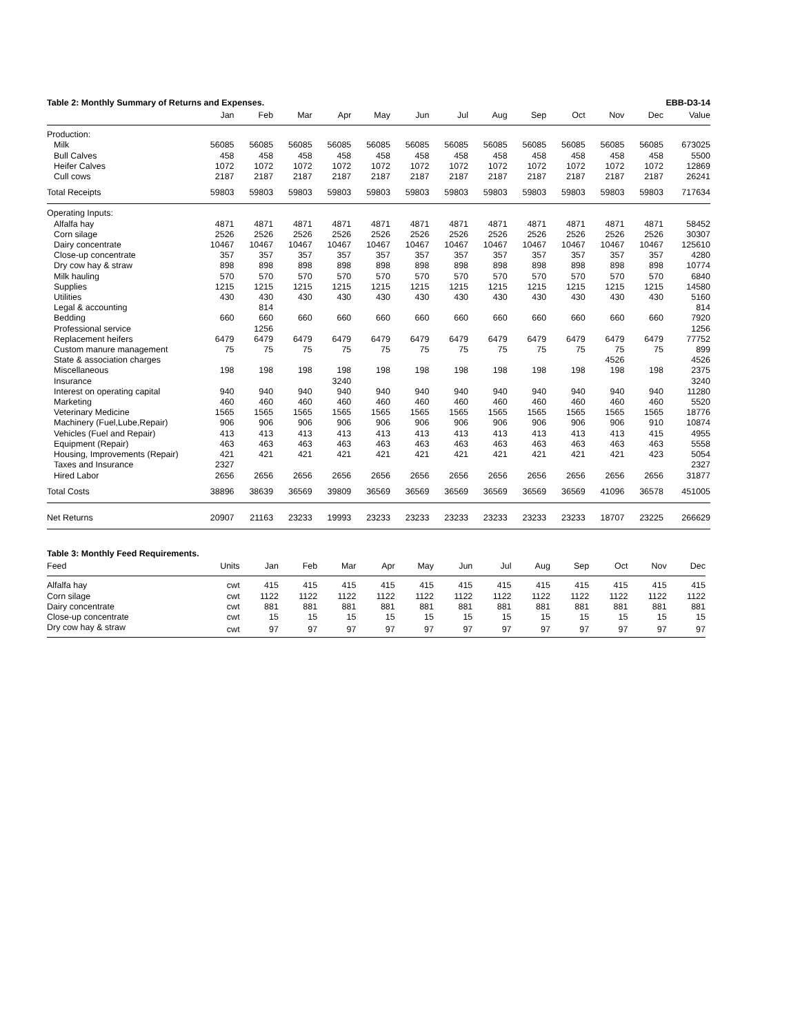Table 2: Monthly Summary of Returns and Expenses. EBB-D3-14
| | Jan | Feb | Mar | Apr | May | Jun | Jul | Aug | Sep | Oct | Nov | Dec | Value |
| --- | --- | --- | --- | --- | --- | --- | --- | --- | --- | --- | --- | --- | --- |
| Production: | | | | | | | | | | | | | |
| Milk | 56085 | 56085 | 56085 | 56085 | 56085 | 56085 | 56085 | 56085 | 56085 | 56085 | 56085 | 56085 | 673025 |
| Bull Calves | 458 | 458 | 458 | 458 | 458 | 458 | 458 | 458 | 458 | 458 | 458 | 458 | 5500 |
| Heifer Calves | 1072 | 1072 | 1072 | 1072 | 1072 | 1072 | 1072 | 1072 | 1072 | 1072 | 1072 | 1072 | 12869 |
| Cull cows | 2187 | 2187 | 2187 | 2187 | 2187 | 2187 | 2187 | 2187 | 2187 | 2187 | 2187 | 2187 | 26241 |
| Total Receipts | 59803 | 59803 | 59803 | 59803 | 59803 | 59803 | 59803 | 59803 | 59803 | 59803 | 59803 | 59803 | 717634 |
| Operating Inputs: | | | | | | | | | | | | | |
| Alfalfa hay | 4871 | 4871 | 4871 | 4871 | 4871 | 4871 | 4871 | 4871 | 4871 | 4871 | 4871 | 4871 | 58452 |
| Corn silage | 2526 | 2526 | 2526 | 2526 | 2526 | 2526 | 2526 | 2526 | 2526 | 2526 | 2526 | 2526 | 30307 |
| Dairy concentrate | 10467 | 10467 | 10467 | 10467 | 10467 | 10467 | 10467 | 10467 | 10467 | 10467 | 10467 | 10467 | 125610 |
| Close-up concentrate | 357 | 357 | 357 | 357 | 357 | 357 | 357 | 357 | 357 | 357 | 357 | 357 | 4280 |
| Dry cow hay & straw | 898 | 898 | 898 | 898 | 898 | 898 | 898 | 898 | 898 | 898 | 898 | 898 | 10774 |
| Milk hauling | 570 | 570 | 570 | 570 | 570 | 570 | 570 | 570 | 570 | 570 | 570 | 570 | 6840 |
| Supplies | 1215 | 1215 | 1215 | 1215 | 1215 | 1215 | 1215 | 1215 | 1215 | 1215 | 1215 | 1215 | 14580 |
| Utilities | 430 | 430 | 430 | 430 | 430 | 430 | 430 | 430 | 430 | 430 | 430 | 430 | 5160 |
| Legal & accounting | | 814 | | | | | | | | | | | 814 |
| Bedding | 660 | 660 | 660 | 660 | 660 | 660 | 660 | 660 | 660 | 660 | 660 | 660 | 7920 |
| Professional service | | 1256 | | | | | | | | | | | 1256 |
| Replacement heifers | 6479 | 6479 | 6479 | 6479 | 6479 | 6479 | 6479 | 6479 | 6479 | 6479 | 6479 | 6479 | 77752 |
| Custom manure management | 75 | 75 | 75 | 75 | 75 | 75 | 75 | 75 | 75 | 75 | 75 | 75 | 899 |
| State & association charges | | | | | | | | | | | 4526 | | 4526 |
| Miscellaneous | 198 | 198 | 198 | 198 | 198 | 198 | 198 | 198 | 198 | 198 | 198 | 198 | 2375 |
| Insurance | | | | 3240 | | | | | | | | | 3240 |
| Interest on operating capital | 940 | 940 | 940 | 940 | 940 | 940 | 940 | 940 | 940 | 940 | 940 | 940 | 11280 |
| Marketing | 460 | 460 | 460 | 460 | 460 | 460 | 460 | 460 | 460 | 460 | 460 | 460 | 5520 |
| Veterinary Medicine | 1565 | 1565 | 1565 | 1565 | 1565 | 1565 | 1565 | 1565 | 1565 | 1565 | 1565 | 1565 | 18776 |
| Machinery (Fuel,Lube,Repair) | 906 | 906 | 906 | 906 | 906 | 906 | 906 | 906 | 906 | 906 | 906 | 910 | 10874 |
| Vehicles (Fuel and Repair) | 413 | 413 | 413 | 413 | 413 | 413 | 413 | 413 | 413 | 413 | 413 | 415 | 4955 |
| Equipment (Repair) | 463 | 463 | 463 | 463 | 463 | 463 | 463 | 463 | 463 | 463 | 463 | 463 | 5558 |
| Housing, Improvements (Repair) | 421 | 421 | 421 | 421 | 421 | 421 | 421 | 421 | 421 | 421 | 421 | 423 | 5054 |
| Taxes and Insurance | 2327 | | | | | | | | | | | | 2327 |
| Hired Labor | 2656 | 2656 | 2656 | 2656 | 2656 | 2656 | 2656 | 2656 | 2656 | 2656 | 2656 | 2656 | 31877 |
| Total Costs | 38896 | 38639 | 36569 | 39809 | 36569 | 36569 | 36569 | 36569 | 36569 | 36569 | 41096 | 36578 | 451005 |
| Net Returns | 20907 | 21163 | 23233 | 19993 | 23233 | 23233 | 23233 | 23233 | 23233 | 23233 | 18707 | 23225 | 266629 |
Table 3: Monthly Feed Requirements.
| Feed | Units | Jan | Feb | Mar | Apr | May | Jun | Jul | Aug | Sep | Oct | Nov | Dec |
| --- | --- | --- | --- | --- | --- | --- | --- | --- | --- | --- | --- | --- | --- |
| Alfalfa hay | cwt | 415 | 415 | 415 | 415 | 415 | 415 | 415 | 415 | 415 | 415 | 415 | 415 |
| Corn silage | cwt | 1122 | 1122 | 1122 | 1122 | 1122 | 1122 | 1122 | 1122 | 1122 | 1122 | 1122 | 1122 |
| Dairy concentrate | cwt | 881 | 881 | 881 | 881 | 881 | 881 | 881 | 881 | 881 | 881 | 881 | 881 |
| Close-up concentrate | cwt | 15 | 15 | 15 | 15 | 15 | 15 | 15 | 15 | 15 | 15 | 15 | 15 |
| Dry cow hay & straw | cwt | 97 | 97 | 97 | 97 | 97 | 97 | 97 | 97 | 97 | 97 | 97 | 97 |